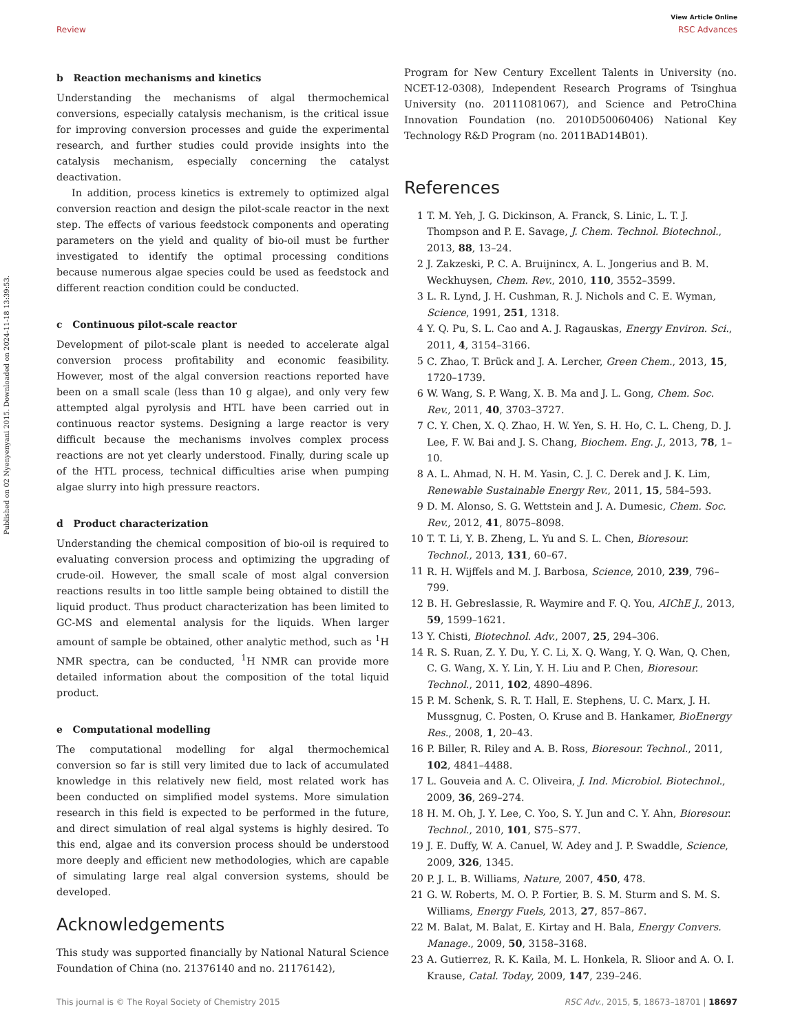View Article Online
Review RSC Advances
Published on 02 Nyenyenyani 2015. Downloaded on 2024-11-18 13:39:53.
b Reaction mechanisms and kinetics
Understanding the mechanisms of algal thermochemical conversions, especially catalysis mechanism, is the critical issue for improving conversion processes and guide the experimental research, and further studies could provide insights into the catalysis mechanism, especially concerning the catalyst deactivation.
In addition, process kinetics is extremely to optimized algal conversion reaction and design the pilot-scale reactor in the next step. The effects of various feedstock components and operating parameters on the yield and quality of bio-oil must be further investigated to identify the optimal processing conditions because numerous algae species could be used as feedstock and different reaction condition could be conducted.
c Continuous pilot-scale reactor
Development of pilot-scale plant is needed to accelerate algal conversion process profitability and economic feasibility. However, most of the algal conversion reactions reported have been on a small scale (less than 10 g algae), and only very few attempted algal pyrolysis and HTL have been carried out in continuous reactor systems. Designing a large reactor is very difficult because the mechanisms involves complex process reactions are not yet clearly understood. Finally, during scale up of the HTL process, technical difficulties arise when pumping algae slurry into high pressure reactors.
d Product characterization
Understanding the chemical composition of bio-oil is required to evaluating conversion process and optimizing the upgrading of crude-oil. However, the small scale of most algal conversion reactions results in too little sample being obtained to distill the liquid product. Thus product characterization has been limited to GC-MS and elemental analysis for the liquids. When larger amount of sample be obtained, other analytic method, such as <sup>1</sup>H NMR spectra, can be conducted, <sup>1</sup>H NMR can provide more detailed information about the composition of the total liquid product.
e Computational modelling
The computational modelling for algal thermochemical conversion so far is still very limited due to lack of accumulated knowledge in this relatively new field, most related work has been conducted on simplified model systems. More simulation research in this field is expected to be performed in the future, and direct simulation of real algal systems is highly desired. To this end, algae and its conversion process should be understood more deeply and efficient new methodologies, which are capable of simulating large real algal conversion systems, should be developed.
Acknowledgements
This study was supported financially by National Natural Science Foundation of China (no. 21376140 and no. 21176142),
Program for New Century Excellent Talents in University (no. NCET-12-0308), Independent Research Programs of Tsinghua University (no. 20111081067), and Science and PetroChina Innovation Foundation (no. 2010D50060406) National Key Technology R&D Program (no. 2011BAD14B01).
References
1 T. M. Yeh, J. G. Dickinson, A. Franck, S. Linic, L. T. J. Thompson and P. E. Savage, J. Chem. Technol. Biotechnol., 2013, 88, 13–24.
2 J. Zakzeski, P. C. A. Bruijnincx, A. L. Jongerius and B. M. Weckhuysen, Chem. Rev., 2010, 110, 3552–3599.
3 L. R. Lynd, J. H. Cushman, R. J. Nichols and C. E. Wyman, Science, 1991, 251, 1318.
4 Y. Q. Pu, S. L. Cao and A. J. Ragauskas, Energy Environ. Sci., 2011, 4, 3154–3166.
5 C. Zhao, T. Brück and J. A. Lercher, Green Chem., 2013, 15, 1720–1739.
6 W. Wang, S. P. Wang, X. B. Ma and J. L. Gong, Chem. Soc. Rev., 2011, 40, 3703–3727.
7 C. Y. Chen, X. Q. Zhao, H. W. Yen, S. H. Ho, C. L. Cheng, D. J. Lee, F. W. Bai and J. S. Chang, Biochem. Eng. J., 2013, 78, 1–10.
8 A. L. Ahmad, N. H. M. Yasin, C. J. C. Derek and J. K. Lim, Renewable Sustainable Energy Rev., 2011, 15, 584–593.
9 D. M. Alonso, S. G. Wettstein and J. A. Dumesic, Chem. Soc. Rev., 2012, 41, 8075–8098.
10 T. T. Li, Y. B. Zheng, L. Yu and S. L. Chen, Bioresour. Technol., 2013, 131, 60–67.
11 R. H. Wijffels and M. J. Barbosa, Science, 2010, 239, 796–799.
12 B. H. Gebreslassie, R. Waymire and F. Q. You, AIChE J., 2013, 59, 1599–1621.
13 Y. Chisti, Biotechnol. Adv., 2007, 25, 294–306.
14 R. S. Ruan, Z. Y. Du, Y. C. Li, X. Q. Wang, Y. Q. Wan, Q. Chen, C. G. Wang, X. Y. Lin, Y. H. Liu and P. Chen, Bioresour. Technol., 2011, 102, 4890–4896.
15 P. M. Schenk, S. R. T. Hall, E. Stephens, U. C. Marx, J. H. Mussgnug, C. Posten, O. Kruse and B. Hankamer, BioEnergy Res., 2008, 1, 20–43.
16 P. Biller, R. Riley and A. B. Ross, Bioresour. Technol., 2011, 102, 4841–4488.
17 L. Gouveia and A. C. Oliveira, J. Ind. Microbiol. Biotechnol., 2009, 36, 269–274.
18 H. M. Oh, J. Y. Lee, C. Yoo, S. Y. Jun and C. Y. Ahn, Bioresour. Technol., 2010, 101, S75–S77.
19 J. E. Duffy, W. A. Canuel, W. Adey and J. P. Swaddle, Science, 2009, 326, 1345.
20 P. J. L. B. Williams, Nature, 2007, 450, 478.
21 G. W. Roberts, M. O. P. Fortier, B. S. M. Sturm and S. M. S. Williams, Energy Fuels, 2013, 27, 857–867.
22 M. Balat, M. Balat, E. Kirtay and H. Bala, Energy Convers. Manage., 2009, 50, 3158–3168.
23 A. Gutierrez, R. K. Kaila, M. L. Honkela, R. Slioor and A. O. I. Krause, Catal. Today, 2009, 147, 239–246.
This journal is © The Royal Society of Chemistry 2015 RSC Adv., 2015, 5, 18673–18701 | 18697